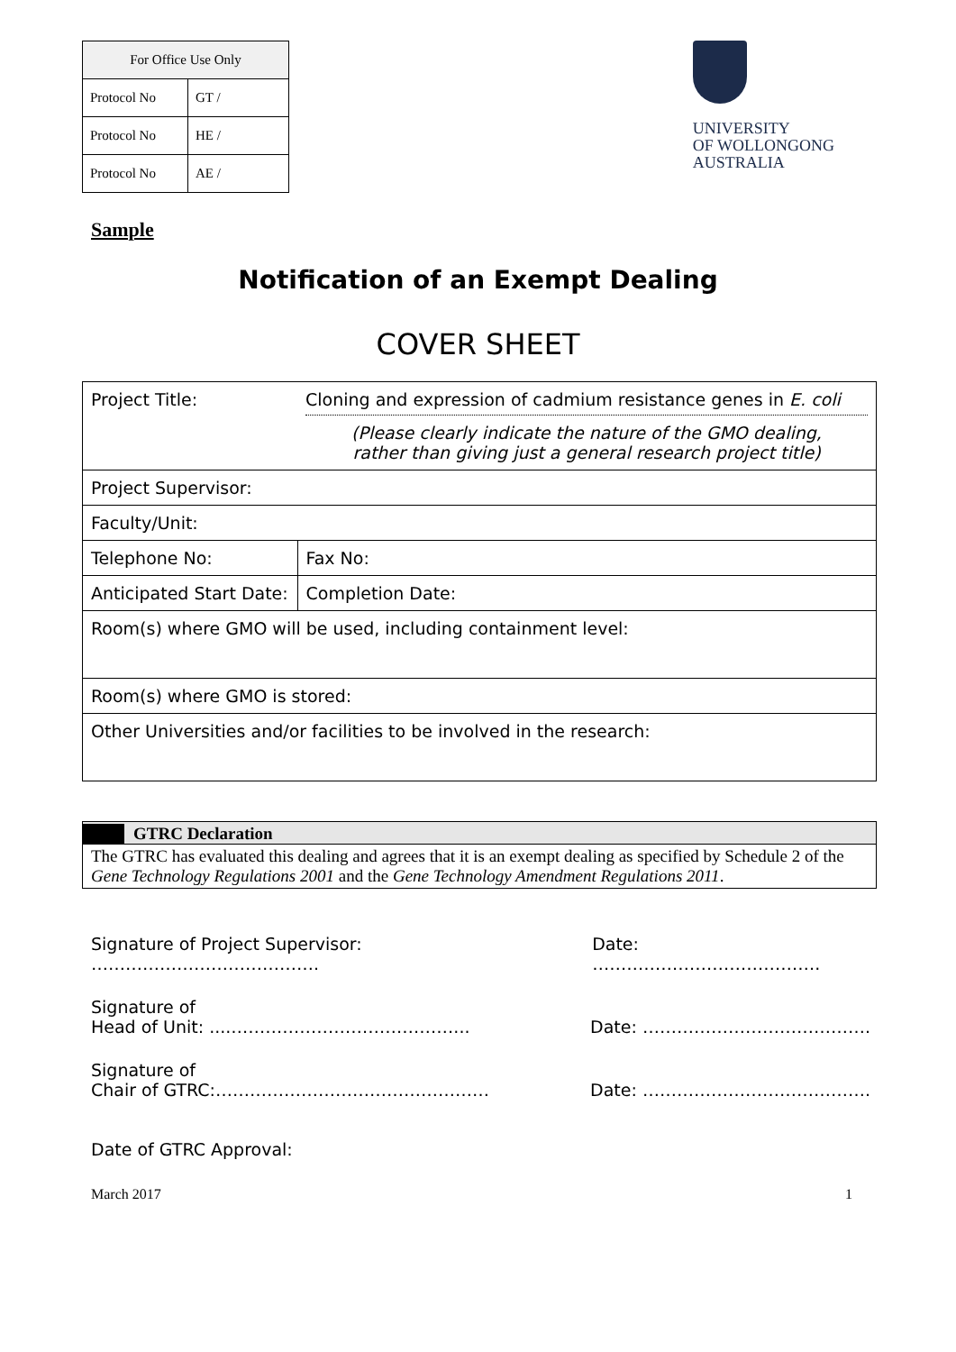| For Office Use Only | |
| Protocol No | GT / |
| Protocol No | HE / |
| Protocol No | AE / |
UNIVERSITY
OF WOLLONGONG
AUSTRALIA
Sample
Notification of an Exempt Dealing
COVER SHEET
| Project Title: | Cloning and expression of cadmium resistance genes in E. coli (Please clearly indicate the nature of the GMO dealing, rather than giving just a general research project title) | |
| Project Supervisor: | | |
| Faculty/Unit: | | |
| Telephone No: | | Fax No: |
| Anticipated Start Date: | | Completion Date: |
| Room(s) where GMO will be used, including containment level: | | |
| Room(s) where GMO is stored: | | |
| Other Universities and/or facilities to be involved in the research: | | |
GTRC Declaration
The GTRC has evaluated this dealing and agrees that it is an exempt dealing as specified by Schedule 2 of the Gene Technology Regulations 2001 and the Gene Technology Amendment Regulations 2011.
Signature of Project Supervisor: …………………………………. Date: ………………………………….
Signature of
Head of Unit: ....…………………………………...
Date: ………………………………….
Signature of
Chair of GTRC:…………………………………………
Date: ………………………………….
Date of GTRC Approval:
March 2017 1